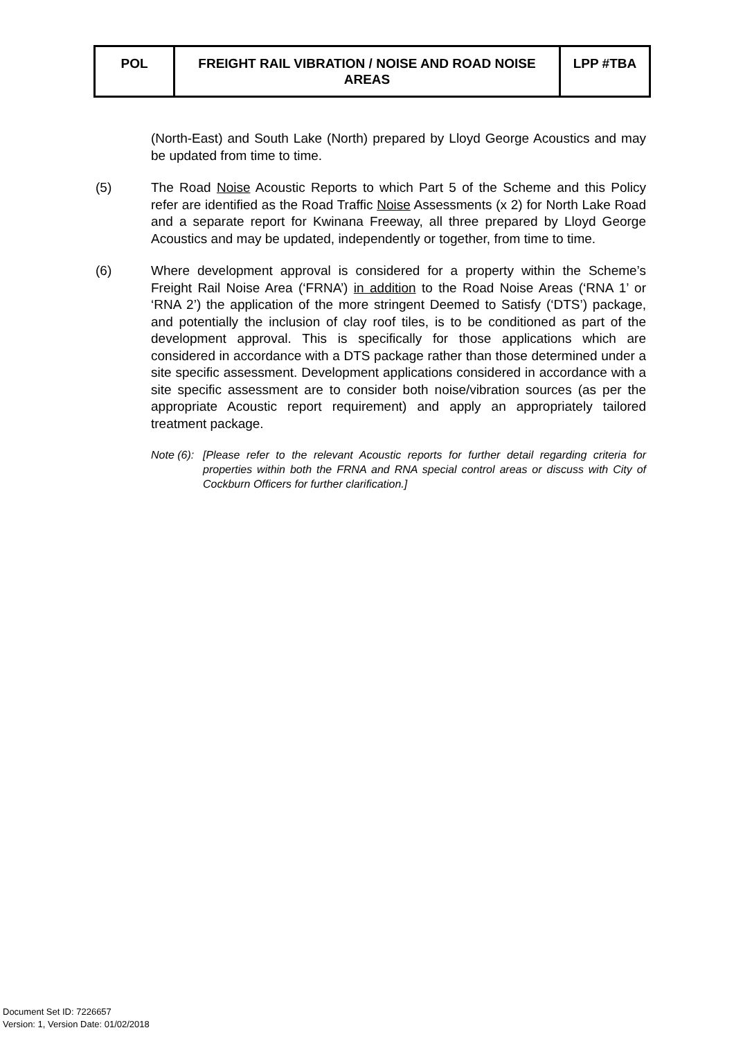| POL | FREIGHT RAIL VIBRATION / NOISE AND ROAD NOISE AREAS | LPP #TBA |
(North-East) and South Lake (North) prepared by Lloyd George Acoustics and may be updated from time to time.
(5) The Road Noise Acoustic Reports to which Part 5 of the Scheme and this Policy refer are identified as the Road Traffic Noise Assessments (x 2) for North Lake Road and a separate report for Kwinana Freeway, all three prepared by Lloyd George Acoustics and may be updated, independently or together, from time to time.
(6) Where development approval is considered for a property within the Scheme’s Freight Rail Noise Area (‘FRNA’) in addition to the Road Noise Areas (‘RNA 1’ or ‘RNA 2’) the application of the more stringent Deemed to Satisfy (‘DTS’) package, and potentially the inclusion of clay roof tiles, is to be conditioned as part of the development approval. This is specifically for those applications which are considered in accordance with a DTS package rather than those determined under a site specific assessment. Development applications considered in accordance with a site specific assessment are to consider both noise/vibration sources (as per the appropriate Acoustic report requirement) and apply an appropriately tailored treatment package.
Note (6): [Please refer to the relevant Acoustic reports for further detail regarding criteria for properties within both the FRNA and RNA special control areas or discuss with City of Cockburn Officers for further clarification.]
Document Set ID: 7226657
Version: 1, Version Date: 01/02/2018